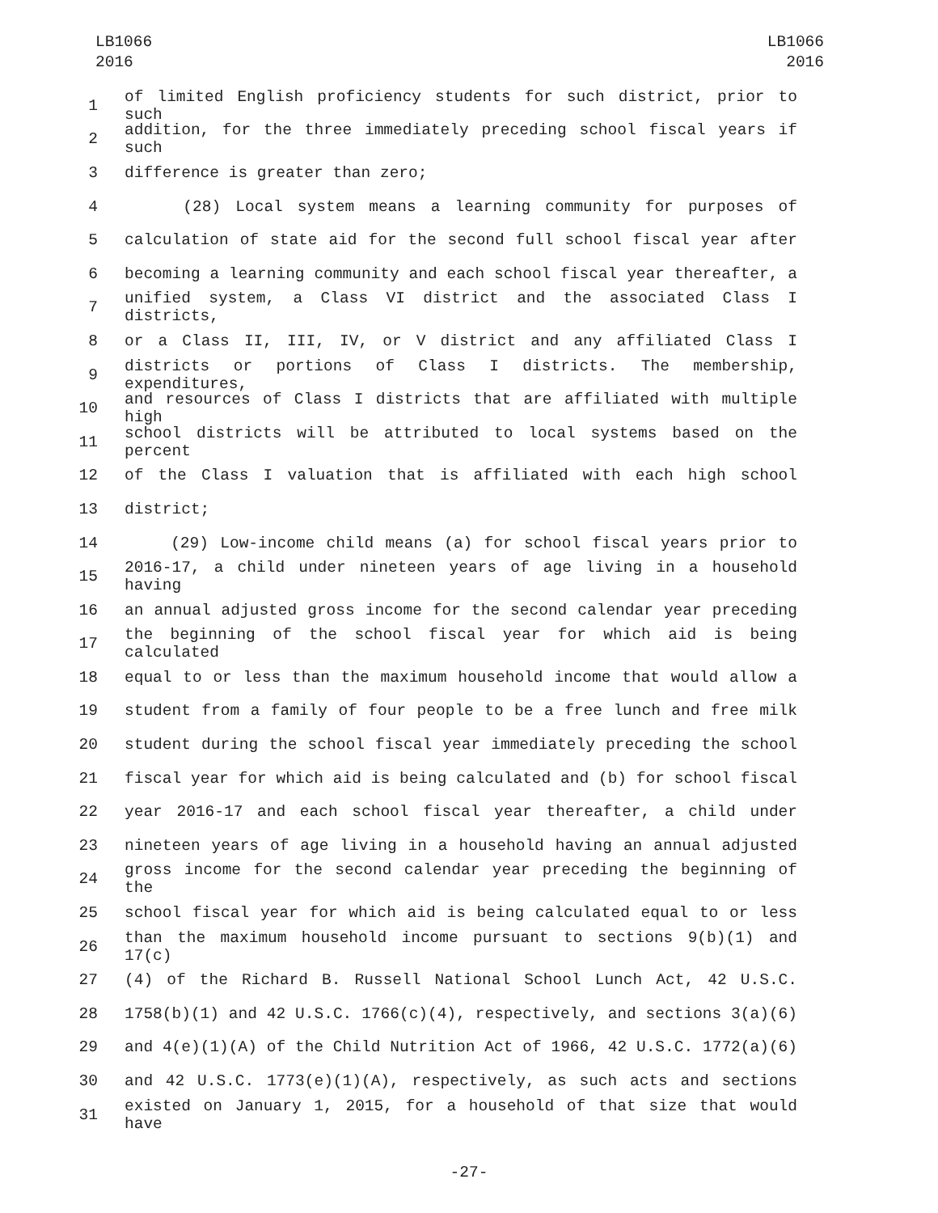LB1066
2016
LB1066
2016
1
of limited English proficiency students for such district, prior to such
2
addition, for the three immediately preceding school fiscal years if such
3 difference is greater than zero;
4 (28) Local system means a learning community for purposes of
5 calculation of state aid for the second full school fiscal year after
6 becoming a learning community and each school fiscal year thereafter, a
7
unified system, a Class VI district and the associated Class I districts,
8 or a Class II, III, IV, or V district and any affiliated Class I
9
districts or portions of Class I districts. The membership, expenditures,
10
and resources of Class I districts that are affiliated with multiple high
11
school districts will be attributed to local systems based on the percent
12 of the Class I valuation that is affiliated with each high school
13 district;
14 (29) Low-income child means (a) for school fiscal years prior to
15
2016-17, a child under nineteen years of age living in a household having
16 an annual adjusted gross income for the second calendar year preceding
17
the beginning of the school fiscal year for which aid is being calculated
18 equal to or less than the maximum household income that would allow a
19 student from a family of four people to be a free lunch and free milk
20 student during the school fiscal year immediately preceding the school
21 fiscal year for which aid is being calculated and (b) for school fiscal
22 year 2016-17 and each school fiscal year thereafter, a child under
23 nineteen years of age living in a household having an annual adjusted
24
gross income for the second calendar year preceding the beginning of the
25 school fiscal year for which aid is being calculated equal to or less
26
than the maximum household income pursuant to sections 9(b)(1) and 17(c)
27 (4) of the Richard B. Russell National School Lunch Act, 42 U.S.C.
28 1758(b)(1) and 42 U.S.C. 1766(c)(4), respectively, and sections 3(a)(6)
29 and 4(e)(1)(A) of the Child Nutrition Act of 1966, 42 U.S.C. 1772(a)(6)
30 and 42 U.S.C. 1773(e)(1)(A), respectively, as such acts and sections
31
existed on January 1, 2015, for a household of that size that would have
-27-